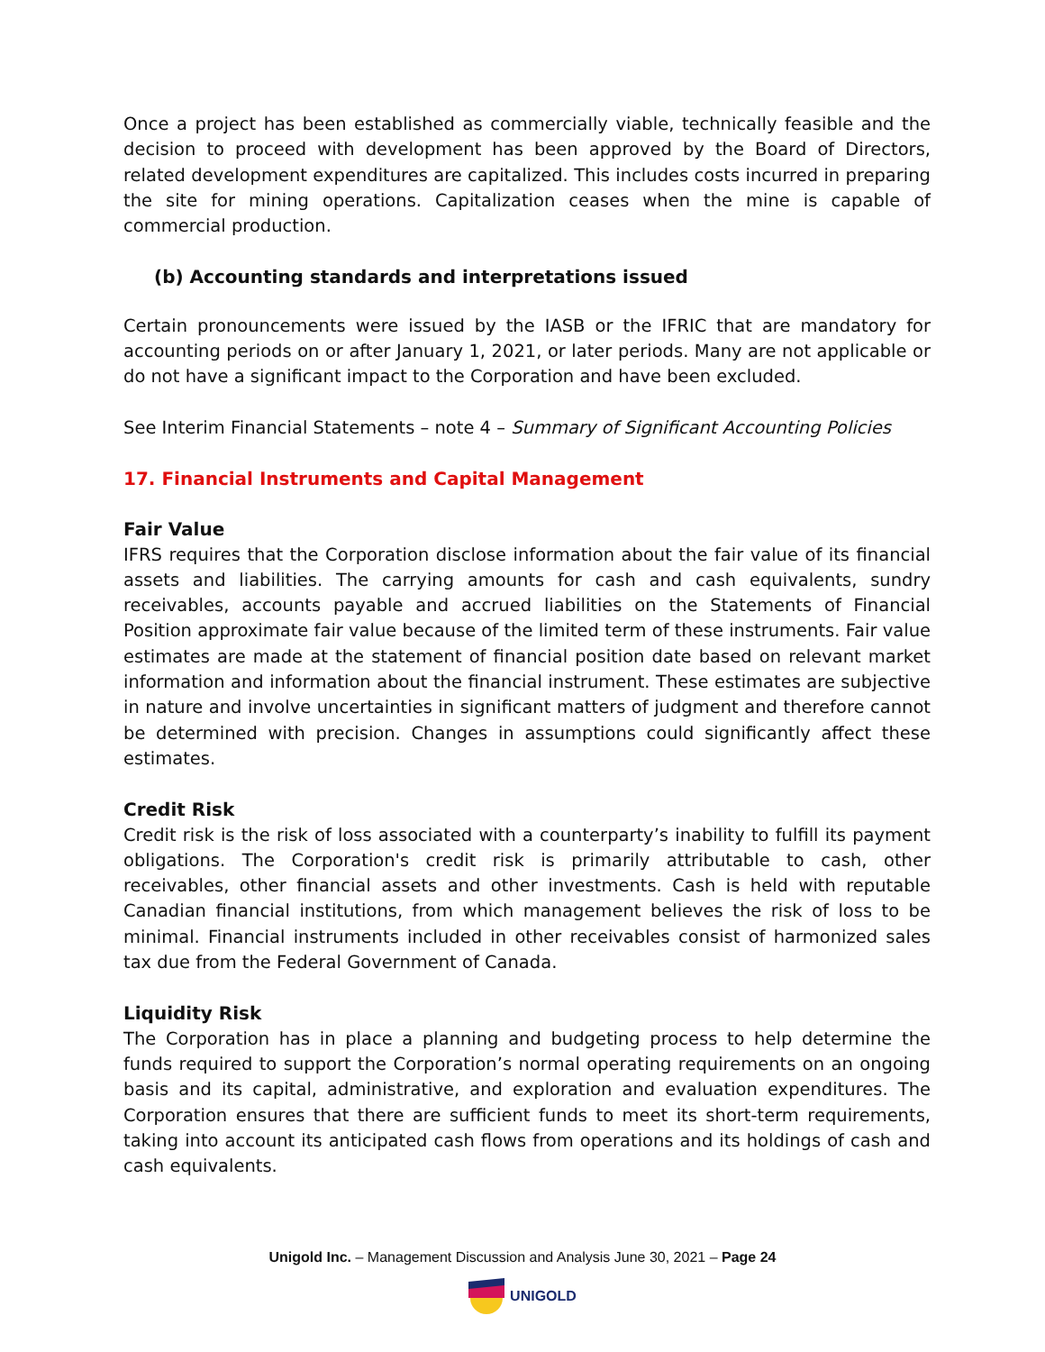Once a project has been established as commercially viable, technically feasible and the decision to proceed with development has been approved by the Board of Directors, related development expenditures are capitalized. This includes costs incurred in preparing the site for mining operations. Capitalization ceases when the mine is capable of commercial production.
(b) Accounting standards and interpretations issued
Certain pronouncements were issued by the IASB or the IFRIC that are mandatory for accounting periods on or after January 1, 2021, or later periods. Many are not applicable or do not have a significant impact to the Corporation and have been excluded.
See Interim Financial Statements – note 4 – Summary of Significant Accounting Policies
17. Financial Instruments and Capital Management
Fair Value
IFRS requires that the Corporation disclose information about the fair value of its financial assets and liabilities. The carrying amounts for cash and cash equivalents, sundry receivables, accounts payable and accrued liabilities on the Statements of Financial Position approximate fair value because of the limited term of these instruments. Fair value estimates are made at the statement of financial position date based on relevant market information and information about the financial instrument. These estimates are subjective in nature and involve uncertainties in significant matters of judgment and therefore cannot be determined with precision. Changes in assumptions could significantly affect these estimates.
Credit Risk
Credit risk is the risk of loss associated with a counterparty’s inability to fulfill its payment obligations. The Corporation's credit risk is primarily attributable to cash, other receivables, other financial assets and other investments. Cash is held with reputable Canadian financial institutions, from which management believes the risk of loss to be minimal. Financial instruments included in other receivables consist of harmonized sales tax due from the Federal Government of Canada.
Liquidity Risk
The Corporation has in place a planning and budgeting process to help determine the funds required to support the Corporation’s normal operating requirements on an ongoing basis and its capital, administrative, and exploration and evaluation expenditures. The Corporation ensures that there are sufficient funds to meet its short-term requirements, taking into account its anticipated cash flows from operations and its holdings of cash and cash equivalents.
Unigold Inc. – Management Discussion and Analysis June 30, 2021 – Page 24
UNIGOLD